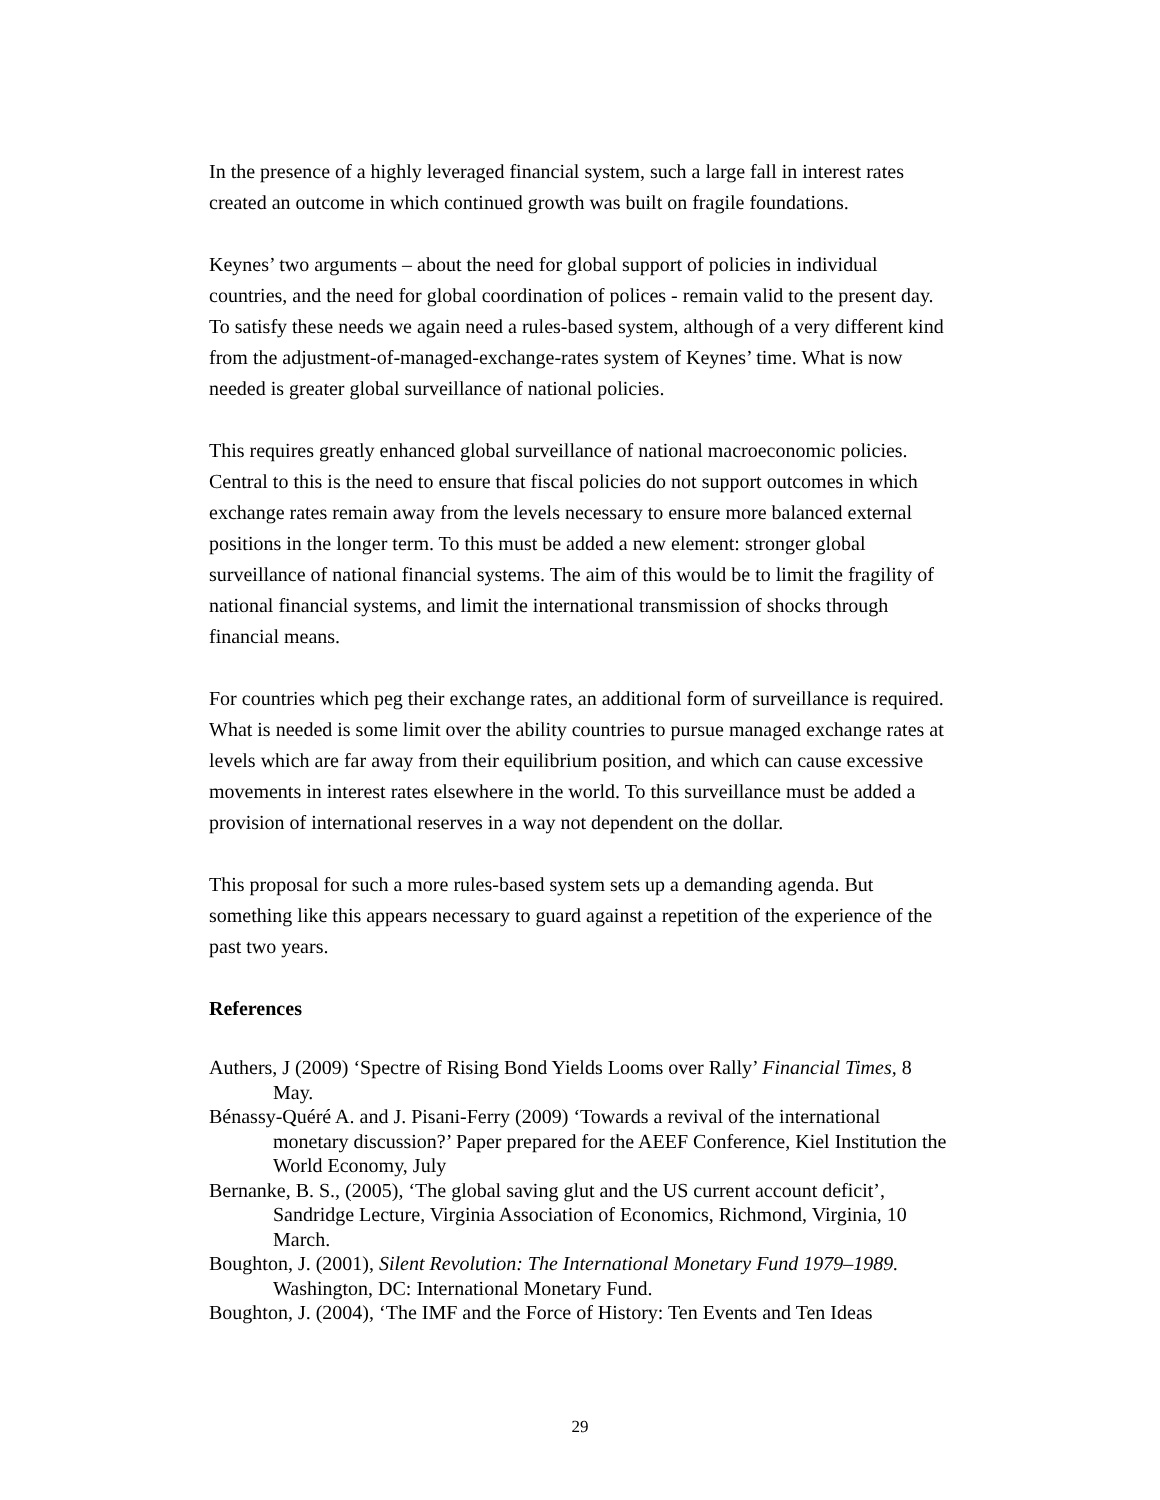In the presence of a highly leveraged financial system, such a large fall in interest rates created an outcome in which continued growth was built on fragile foundations.
Keynes’ two arguments – about the need for global support of policies in individual countries, and the need for global coordination of polices - remain valid to the present day. To satisfy these needs we again need a rules-based system, although of a very different kind from the adjustment-of-managed-exchange-rates system of Keynes’ time. What is now needed is greater global surveillance of national policies.
This requires greatly enhanced global surveillance of national macroeconomic policies. Central to this is the need to ensure that fiscal policies do not support outcomes in which exchange rates remain away from the levels necessary to ensure more balanced external positions in the longer term. To this must be added a new element: stronger global surveillance of national financial systems. The aim of this would be to limit the fragility of national financial systems, and limit the international transmission of shocks through financial means.
For countries which peg their exchange rates, an additional form of surveillance is required. What is needed is some limit over the ability countries to pursue managed exchange rates at levels which are far away from their equilibrium position, and which can cause excessive movements in interest rates elsewhere in the world. To this surveillance must be added a provision of international reserves in a way not dependent on the dollar.
This proposal for such a more rules-based system sets up a demanding agenda. But something like this appears necessary to guard against a repetition of the experience of the past two years.
References
Authers, J (2009) ‘Spectre of Rising Bond Yields Looms over Rally’ Financial Times, 8 May.
Bénassy-Quéré A. and J. Pisani-Ferry (2009) ‘Towards a revival of the international monetary discussion?’ Paper prepared for the AEEF Conference, Kiel Institution the World Economy, July
Bernanke, B. S., (2005), ‘The global saving glut and the US current account deficit’, Sandridge Lecture, Virginia Association of Economics, Richmond, Virginia, 10 March.
Boughton, J. (2001), Silent Revolution: The International Monetary Fund 1979–1989. Washington, DC: International Monetary Fund.
Boughton, J. (2004), ‘The IMF and the Force of History: Ten Events and Ten Ideas
29